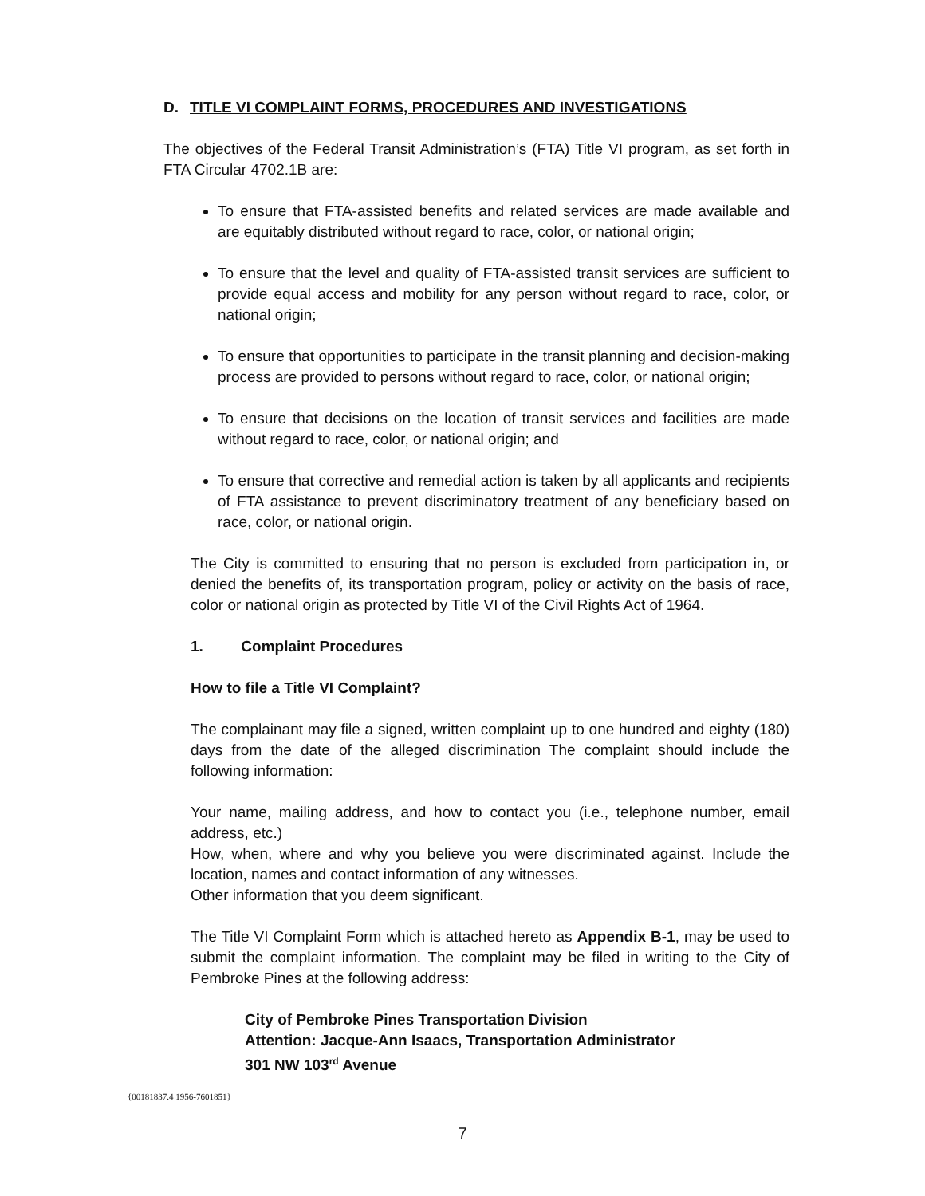D. TITLE VI COMPLAINT FORMS, PROCEDURES AND INVESTIGATIONS
The objectives of the Federal Transit Administration’s (FTA) Title VI program, as set forth in FTA Circular 4702.1B are:
To ensure that FTA-assisted benefits and related services are made available and are equitably distributed without regard to race, color, or national origin;
To ensure that the level and quality of FTA-assisted transit services are sufficient to provide equal access and mobility for any person without regard to race, color, or national origin;
To ensure that opportunities to participate in the transit planning and decision-making process are provided to persons without regard to race, color, or national origin;
To ensure that decisions on the location of transit services and facilities are made without regard to race, color, or national origin; and
To ensure that corrective and remedial action is taken by all applicants and recipients of FTA assistance to prevent discriminatory treatment of any beneficiary based on race, color, or national origin.
The City is committed to ensuring that no person is excluded from participation in, or denied the benefits of, its transportation program, policy or activity on the basis of race, color or national origin as protected by Title VI of the Civil Rights Act of 1964.
1. Complaint Procedures
How to file a Title VI Complaint?
The complainant may file a signed, written complaint up to one hundred and eighty (180) days from the date of the alleged discrimination The complaint should include the following information:
Your name, mailing address, and how to contact you (i.e., telephone number, email address, etc.)
How, when, where and why you believe you were discriminated against. Include the location, names and contact information of any witnesses.
Other information that you deem significant.
The Title VI Complaint Form which is attached hereto as Appendix B-1, may be used to submit the complaint information. The complaint may be filed in writing to the City of Pembroke Pines at the following address:
City of Pembroke Pines Transportation Division
Attention: Jacque-Ann Isaacs, Transportation Administrator
301 NW 103<sup>rd</sup> Avenue
{00181837.4 1956-7601851}
7